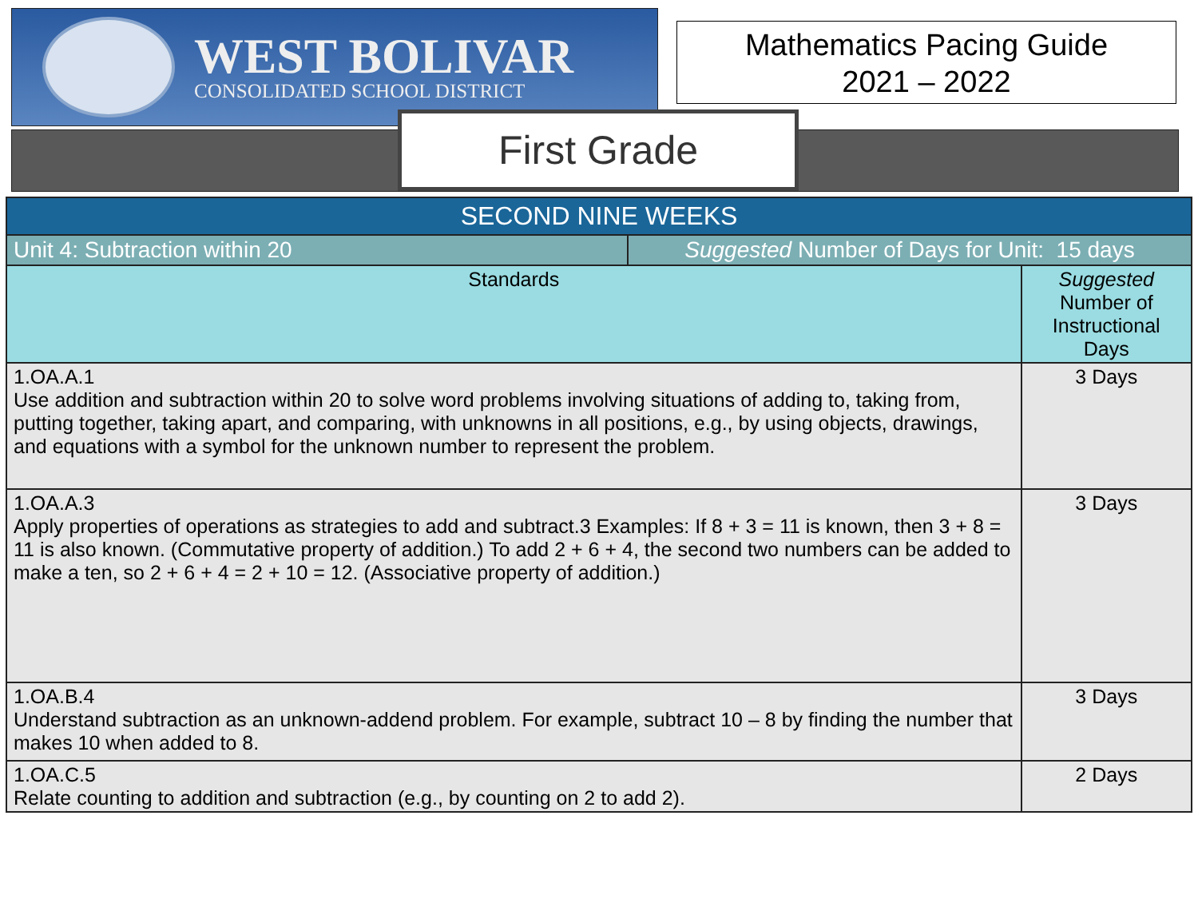WEST BOLIVAR
CONSOLIDATED SCHOOL DISTRICT
Mathematics Pacing Guide
2021 – 2022
First Grade
| SECOND NINE WEEKS | | |
| --- | --- | --- |
| Unit 4: Subtraction within 20 | Suggested Number of Days for Unit: 15 days | |
| Standards | | Suggested Number of Instructional Days |
| 1.OA.A.1 Use addition and subtraction within 20 to solve word problems involving situations of adding to, taking from, putting together, taking apart, and comparing, with unknowns in all positions, e.g., by using objects, drawings, and equations with a symbol for the unknown number to represent the problem. | | 3 Days |
| 1.OA.A.3 Apply properties of operations as strategies to add and subtract.3 Examples: If 8 + 3 = 11 is known, then 3 + 8 = 11 is also known. (Commutative property of addition.) To add 2 + 6 + 4, the second two numbers can be added to make a ten, so 2 + 6 + 4 = 2 + 10 = 12. (Associative property of addition.) | | 3 Days |
| 1.OA.B.4 Understand subtraction as an unknown-addend problem. For example, subtract 10 – 8 by finding the number that makes 10 when added to 8. | | 3 Days |
| 1.OA.C.5 Relate counting to addition and subtraction (e.g., by counting on 2 to add 2). | | 2 Days |